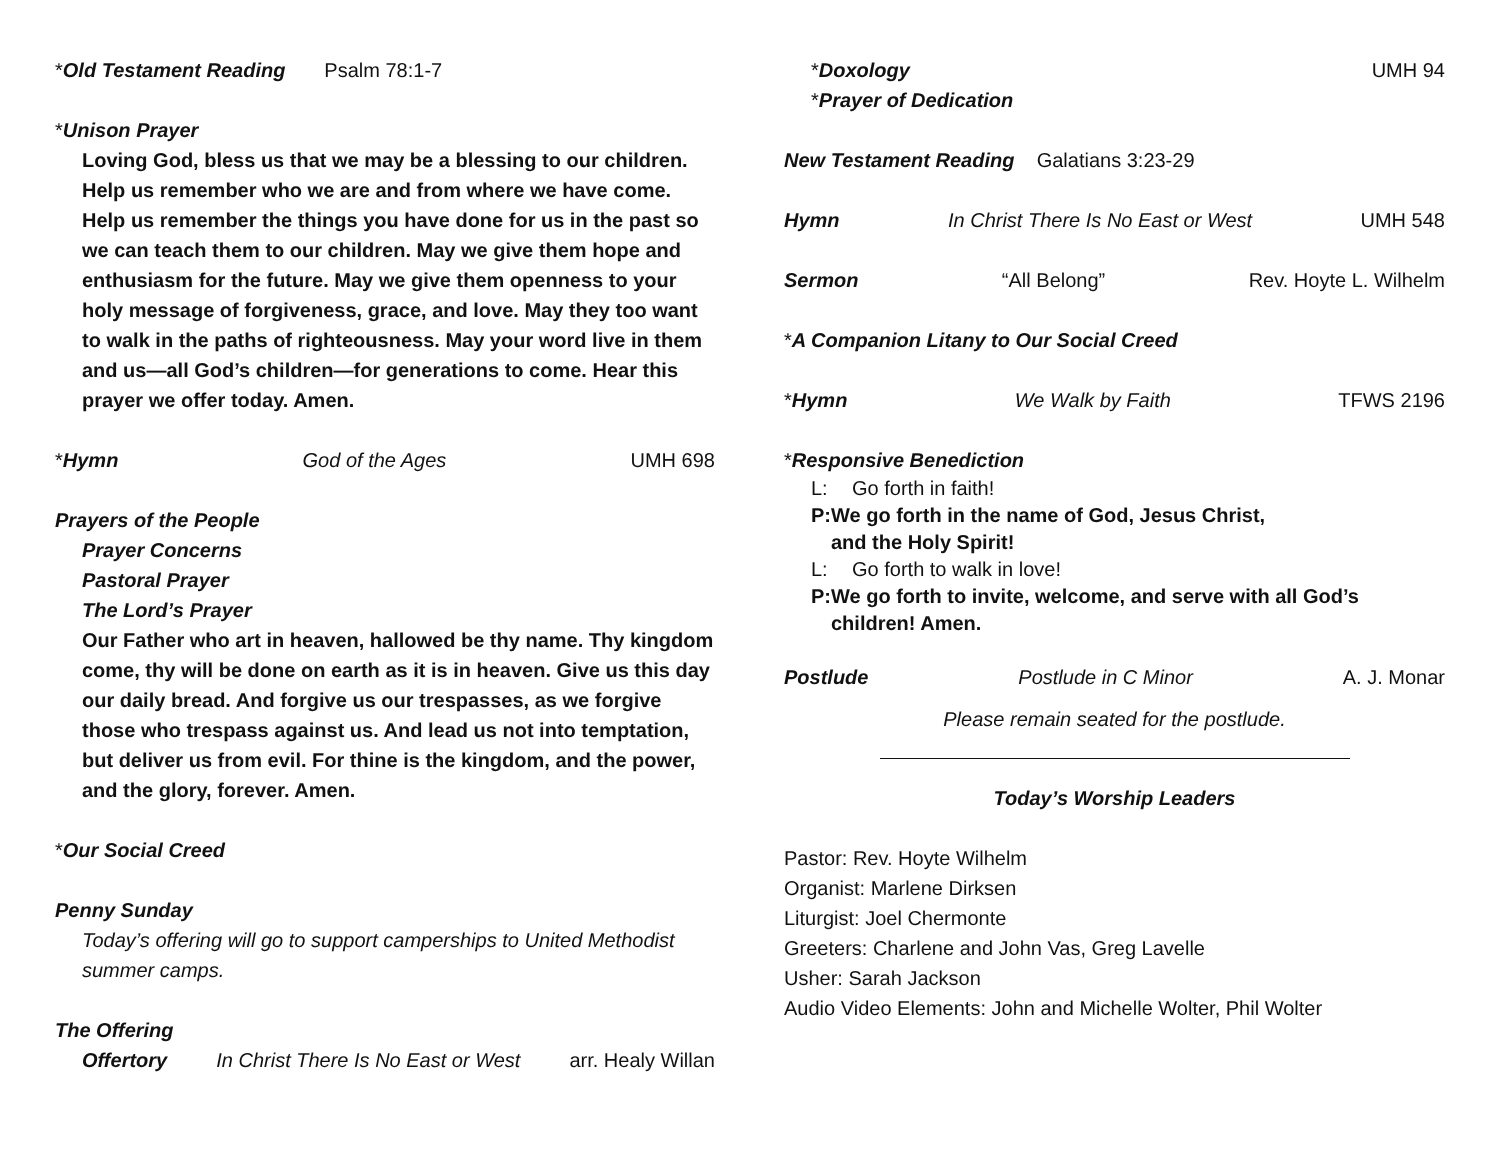*Old Testament Reading Psalm 78:1-7
*Unison Prayer
Loving God, bless us that we may be a blessing to our children. Help us remember who we are and from where we have come. Help us remember the things you have done for us in the past so we can teach them to our children. May we give them hope and enthusiasm for the future. May we give them openness to your holy message of forgiveness, grace, and love. May they too want to walk in the paths of righteousness. May your word live in them and us—all God’s children—for generations to come. Hear this prayer we offer today. Amen.
*Hymn God of the Ages UMH 698
Prayers of the People
Prayer Concerns
Pastoral Prayer
The Lord’s Prayer
Our Father who art in heaven, hallowed be thy name. Thy kingdom come, thy will be done on earth as it is in heaven. Give us this day our daily bread. And forgive us our trespasses, as we forgive those who trespass against us. And lead us not into temptation, but deliver us from evil. For thine is the kingdom, and the power, and the glory, forever. Amen.
*Our Social Creed
Penny Sunday
Today’s offering will go to support camperships to United Methodist summer camps.
The Offering
Offertory In Christ There Is No East or West arr. Healy Willan
*Doxology UMH 94
*Prayer of Dedication
New Testament Reading Galatians 3:23-29
Hymn In Christ There Is No East or West UMH 548
Sermon “All Belong” Rev. Hoyte L. Wilhelm
*A Companion Litany to Our Social Creed
*Hymn We Walk by Faith TFWS 2196
*Responsive Benediction
L: Go forth in faith!
P: We go forth in the name of God, Jesus Christ,
and the Holy Spirit!
L: Go forth to walk in love!
P: We go forth to invite, welcome, and serve with all God’s
children! Amen.
Postlude Postlude in C Minor A. J. Monar
Please remain seated for the postlude.
Today’s Worship Leaders
Pastor: Rev. Hoyte Wilhelm
Organist: Marlene Dirksen
Liturgist: Joel Chermonte
Greeters: Charlene and John Vas, Greg Lavelle
Usher: Sarah Jackson
Audio Video Elements: John and Michelle Wolter, Phil Wolter